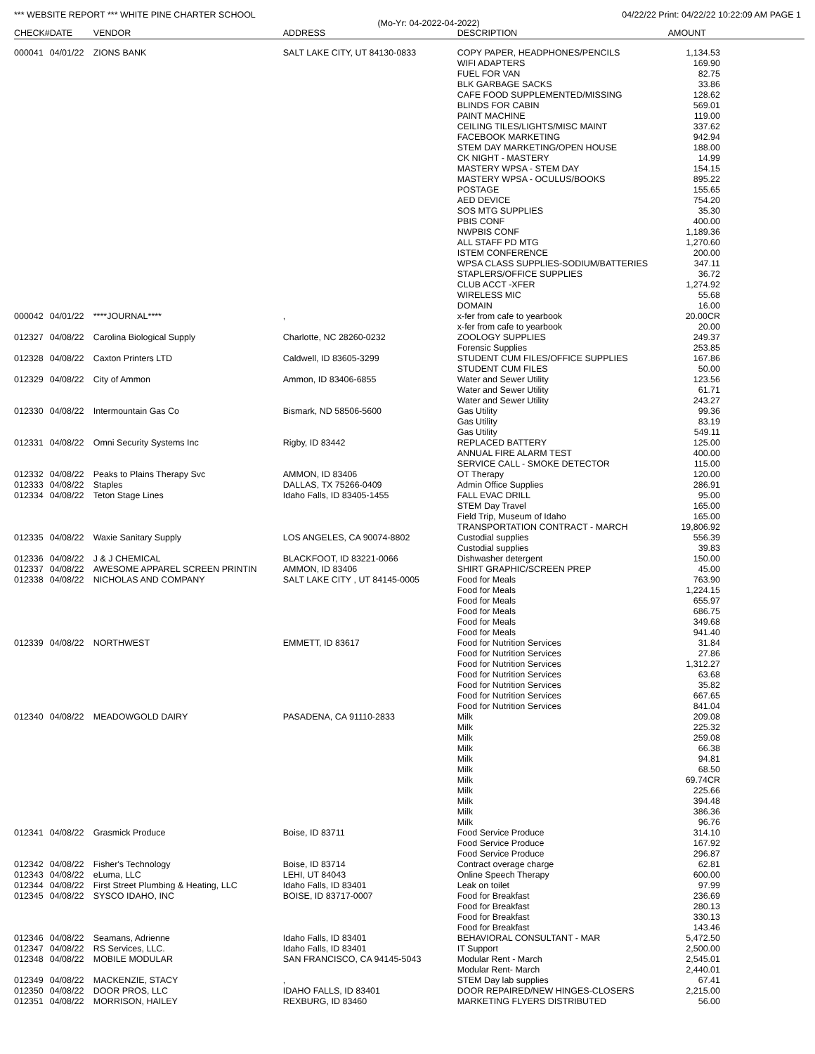*** WEBSITE REPORT *** WHITE PINE CHARTER SCHOOL 04/22/22 Print: 04/22/22 10:22:09 AM PAGE 1
(Mo-Yr: 04-2022-04-2022)
| CHECK# | DATE | VENDOR | ADDRESS | DESCRIPTION | AMOUNT |
| --- | --- | --- | --- | --- | --- |
| 000041 | 04/01/22 | ZIONS BANK | SALT LAKE CITY, UT 84130-0833 | COPY PAPER, HEADPHONES/PENCILS | 1,134.53 |
| | | | | WIFI ADAPTERS | 169.90 |
| | | | | FUEL FOR VAN | 82.75 |
| | | | | BLK GARBAGE SACKS | 33.86 |
| | | | | CAFE FOOD SUPPLEMENTED/MISSING | 128.62 |
| | | | | BLINDS FOR CABIN | 569.01 |
| | | | | PAINT MACHINE | 119.00 |
| | | | | CEILING TILES/LIGHTS/MISC MAINT | 337.62 |
| | | | | FACEBOOK MARKETING | 942.94 |
| | | | | STEM DAY MARKETING/OPEN HOUSE | 188.00 |
| | | | | CK NIGHT - MASTERY | 14.99 |
| | | | | MASTERY WPSA - STEM DAY | 154.15 |
| | | | | MASTERY WPSA - OCULUS/BOOKS | 895.22 |
| | | | | POSTAGE | 155.65 |
| | | | | AED DEVICE | 754.20 |
| | | | | SOS MTG SUPPLIES | 35.30 |
| | | | | PBIS CONF | 400.00 |
| | | | | NWPBIS CONF | 1,189.36 |
| | | | | ALL STAFF PD MTG | 1,270.60 |
| | | | | ISTEM CONFERENCE | 200.00 |
| | | | | WPSA CLASS SUPPLIES-SODIUM/BATTERIES | 347.11 |
| | | | | STAPLERS/OFFICE SUPPLIES | 36.72 |
| | | | | CLUB ACCT -XFER | 1,274.92 |
| | | | | WIRELESS MIC | 55.68 |
| | | | | DOMAIN | 16.00 |
| 000042 | 04/01/22 | ****JOURNAL**** | , | x-fer from cafe to yearbook | 20.00CR |
| | | | | x-fer from cafe to yearbook | 20.00 |
| 012327 | 04/08/22 | Carolina Biological Supply | Charlotte, NC 28260-0232 | ZOOLOGY SUPPLIES | 249.37 |
| | | | | Forensic Supplies | 253.85 |
| 012328 | 04/08/22 | Caxton Printers LTD | Caldwell, ID 83605-3299 | STUDENT CUM FILES/OFFICE SUPPLIES | 167.86 |
| | | | | STUDENT CUM FILES | 50.00 |
| 012329 | 04/08/22 | City of Ammon | Ammon, ID 83406-6855 | Water and Sewer Utility | 123.56 |
| | | | | Water and Sewer Utility | 61.71 |
| | | | | Water and Sewer Utility | 243.27 |
| 012330 | 04/08/22 | Intermountain Gas Co | Bismark, ND 58506-5600 | Gas Utility | 99.36 |
| | | | | Gas Utility | 83.19 |
| | | | | Gas Utility | 549.11 |
| 012331 | 04/08/22 | Omni Security Systems Inc | Rigby, ID 83442 | REPLACED BATTERY | 125.00 |
| | | | | ANNUAL FIRE ALARM TEST | 400.00 |
| | | | | SERVICE CALL - SMOKE DETECTOR | 115.00 |
| 012332 | 04/08/22 | Peaks to Plains Therapy Svc | AMMON, ID 83406 | OT Therapy | 120.00 |
| 012333 | 04/08/22 | Staples | DALLAS, TX 75266-0409 | Admin Office Supplies | 286.91 |
| 012334 | 04/08/22 | Teton Stage Lines | Idaho Falls, ID 83405-1455 | FALL EVAC DRILL | 95.00 |
| | | | | STEM Day Travel | 165.00 |
| | | | | Field Trip, Museum of Idaho | 165.00 |
| | | | | TRANSPORTATION CONTRACT - MARCH | 19,806.92 |
| 012335 | 04/08/22 | Waxie Sanitary Supply | LOS ANGELES, CA 90074-8802 | Custodial supplies | 556.39 |
| | | | | Custodial supplies | 39.83 |
| 012336 | 04/08/22 | J & J CHEMICAL | BLACKFOOT, ID 83221-0066 | Dishwasher detergent | 150.00 |
| 012337 | 04/08/22 | AWESOME APPAREL SCREEN PRINTIN | AMMON, ID 83406 | SHIRT GRAPHIC/SCREEN PREP | 45.00 |
| 012338 | 04/08/22 | NICHOLAS AND COMPANY | SALT LAKE CITY , UT 84145-0005 | Food for Meals | 763.90 |
| | | | | Food for Meals | 1,224.15 |
| | | | | Food for Meals | 655.97 |
| | | | | Food for Meals | 686.75 |
| | | | | Food for Meals | 349.68 |
| | | | | Food for Meals | 941.40 |
| 012339 | 04/08/22 | NORTHWEST | EMMETT, ID 83617 | Food for Nutrition Services | 31.84 |
| | | | | Food for Nutrition Services | 27.86 |
| | | | | Food for Nutrition Services | 1,312.27 |
| | | | | Food for Nutrition Services | 63.68 |
| | | | | Food for Nutrition Services | 35.82 |
| | | | | Food for Nutrition Services | 667.65 |
| | | | | Food for Nutrition Services | 841.04 |
| 012340 | 04/08/22 | MEADOWGOLD DAIRY | PASADENA, CA 91110-2833 | Milk | 209.08 |
| | | | | Milk | 225.32 |
| | | | | Milk | 259.08 |
| | | | | Milk | 66.38 |
| | | | | Milk | 94.81 |
| | | | | Milk | 68.50 |
| | | | | Milk | 69.74CR |
| | | | | Milk | 225.66 |
| | | | | Milk | 394.48 |
| | | | | Milk | 386.36 |
| | | | | Milk | 96.76 |
| 012341 | 04/08/22 | Grasmick Produce | Boise, ID 83711 | Food Service Produce | 314.10 |
| | | | | Food Service Produce | 167.92 |
| | | | | Food Service Produce | 296.87 |
| 012342 | 04/08/22 | Fisher's Technology | Boise, ID 83714 | Contract overage charge | 62.81 |
| 012343 | 04/08/22 | eLuma, LLC | LEHI, UT 84043 | Online Speech Therapy | 600.00 |
| 012344 | 04/08/22 | First Street Plumbing & Heating, LLC | Idaho Falls, ID 83401 | Leak on toilet | 97.99 |
| 012345 | 04/08/22 | SYSCO IDAHO, INC | BOISE, ID 83717-0007 | Food for Breakfast | 236.69 |
| | | | | Food for Breakfast | 280.13 |
| | | | | Food for Breakfast | 330.13 |
| | | | | Food for Breakfast | 143.46 |
| 012346 | 04/08/22 | Seamans, Adrienne | Idaho Falls, ID 83401 | BEHAVIORAL CONSULTANT - MAR | 5,472.50 |
| 012347 | 04/08/22 | RS Services, LLC. | Idaho Falls, ID 83401 | IT Support | 2,500.00 |
| 012348 | 04/08/22 | MOBILE MODULAR | SAN FRANCISCO, CA 94145-5043 | Modular Rent - March | 2,545.01 |
| | | | | Modular Rent- March | 2,440.01 |
| 012349 | 04/08/22 | MACKENZIE, STACY | , | STEM Day lab supplies | 67.41 |
| 012350 | 04/08/22 | DOOR PROS, LLC | IDAHO FALLS, ID 83401 | DOOR REPAIRED/NEW HINGES-CLOSERS | 2,215.00 |
| 012351 | 04/08/22 | MORRISON, HAILEY | REXBURG, ID 83460 | MARKETING FLYERS DISTRIBUTED | 56.00 |